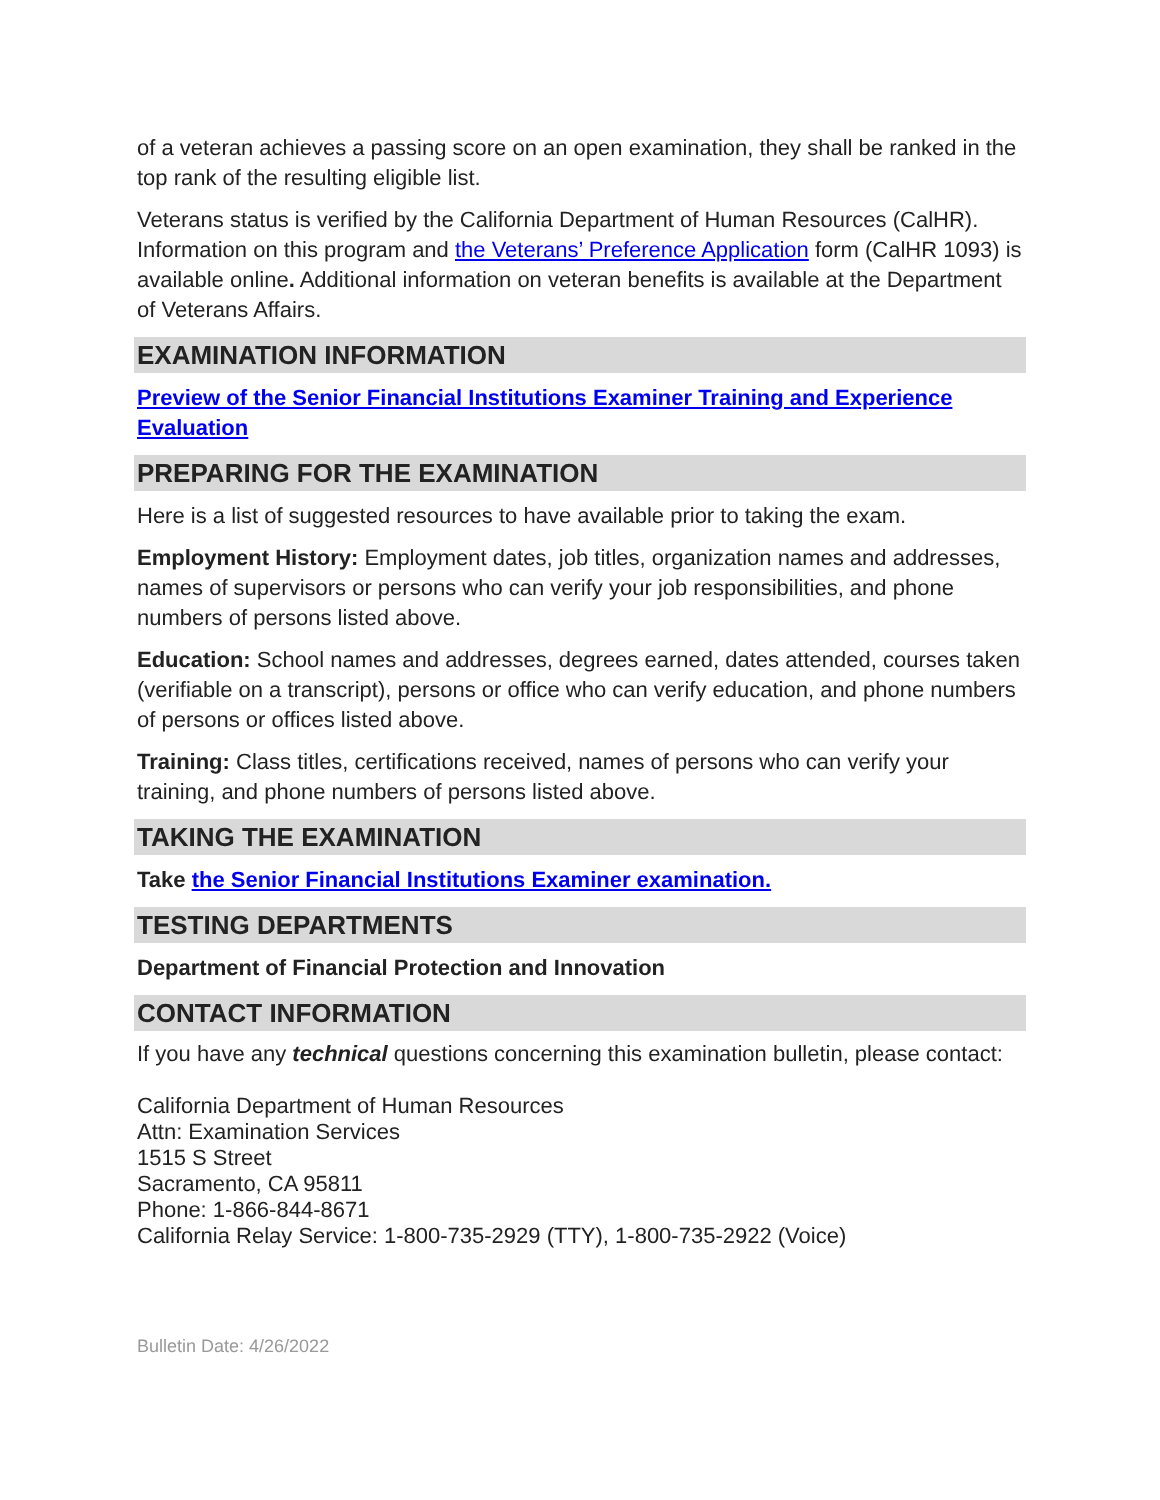of a veteran achieves a passing score on an open examination, they shall be ranked in the top rank of the resulting eligible list.
Veterans status is verified by the California Department of Human Resources (CalHR). Information on this program and the Veterans’ Preference Application form (CalHR 1093) is available online. Additional information on veteran benefits is available at the Department of Veterans Affairs.
EXAMINATION INFORMATION
Preview of the Senior Financial Institutions Examiner Training and Experience Evaluation
PREPARING FOR THE EXAMINATION
Here is a list of suggested resources to have available prior to taking the exam.
Employment History: Employment dates, job titles, organization names and addresses, names of supervisors or persons who can verify your job responsibilities, and phone numbers of persons listed above.
Education: School names and addresses, degrees earned, dates attended, courses taken (verifiable on a transcript), persons or office who can verify education, and phone numbers of persons or offices listed above.
Training: Class titles, certifications received, names of persons who can verify your training, and phone numbers of persons listed above.
TAKING THE EXAMINATION
Take the Senior Financial Institutions Examiner examination.
TESTING DEPARTMENTS
Department of Financial Protection and Innovation
CONTACT INFORMATION
If you have any technical questions concerning this examination bulletin, please contact:
California Department of Human Resources
Attn: Examination Services
1515 S Street
Sacramento, CA 95811
Phone: 1-866-844-8671
California Relay Service: 1-800-735-2929 (TTY), 1-800-735-2922 (Voice)
Bulletin Date: 4/26/2022